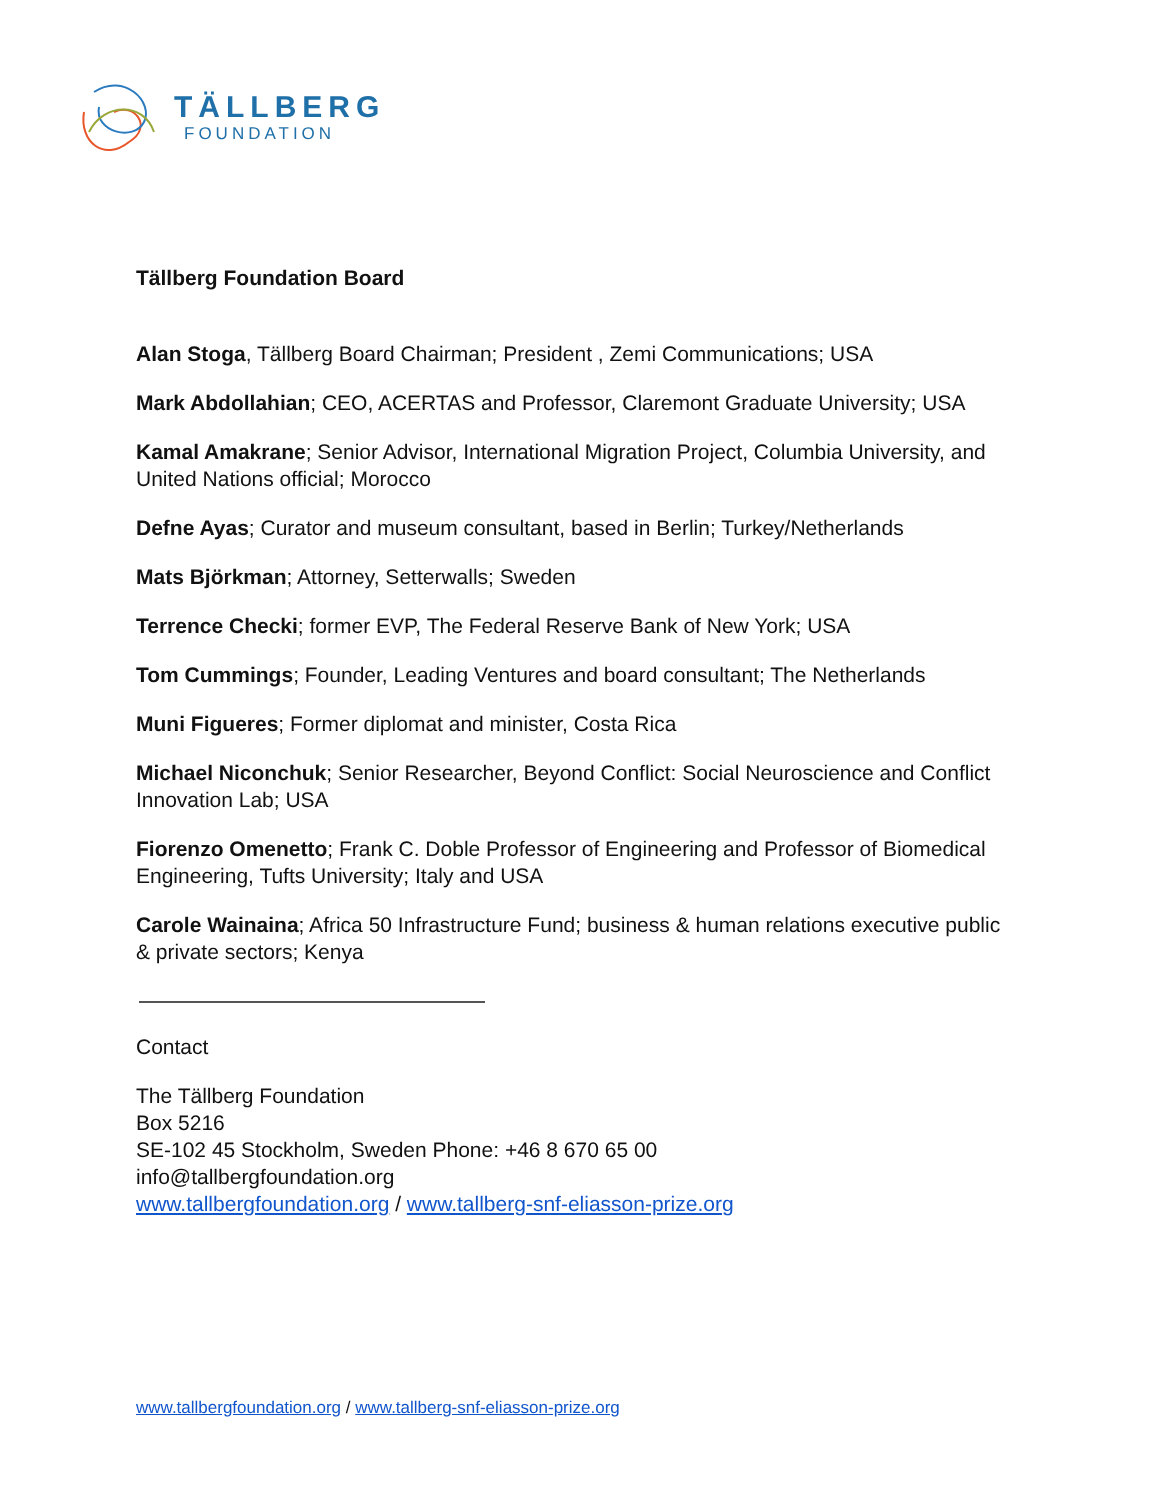TÄLLBERG
FOUNDATION
Tällberg Foundation Board
Alan Stoga, Tällberg Board Chairman; President , Zemi Communications; USA
Mark Abdollahian; CEO, ACERTAS and Professor, Claremont Graduate University; USA
Kamal Amakrane; Senior Advisor, International Migration Project, Columbia University, and United Nations official; Morocco
Defne Ayas; Curator and museum consultant, based in Berlin; Turkey/Netherlands
Mats Björkman; Attorney, Setterwalls; Sweden
Terrence Checki; former EVP, The Federal Reserve Bank of New York; USA
Tom Cummings; Founder, Leading Ventures and board consultant; The Netherlands
Muni Figueres; Former diplomat and minister, Costa Rica
Michael Niconchuk; Senior Researcher, Beyond Conflict: Social Neuroscience and Conflict Innovation Lab; USA
Fiorenzo Omenetto; Frank C. Doble Professor of Engineering and Professor of Biomedical Engineering, Tufts University; Italy and USA
Carole Wainaina; Africa 50 Infrastructure Fund; business & human relations executive public & private sectors; Kenya
Contact
The Tällberg Foundation
Box 5216
SE-102 45 Stockholm, Sweden Phone: +46 8 670 65 00
info@tallbergfoundation.org
www.tallbergfoundation.org / www.tallberg-snf-eliasson-prize.org
www.tallbergfoundation.org / www.tallberg-snf-eliasson-prize.org